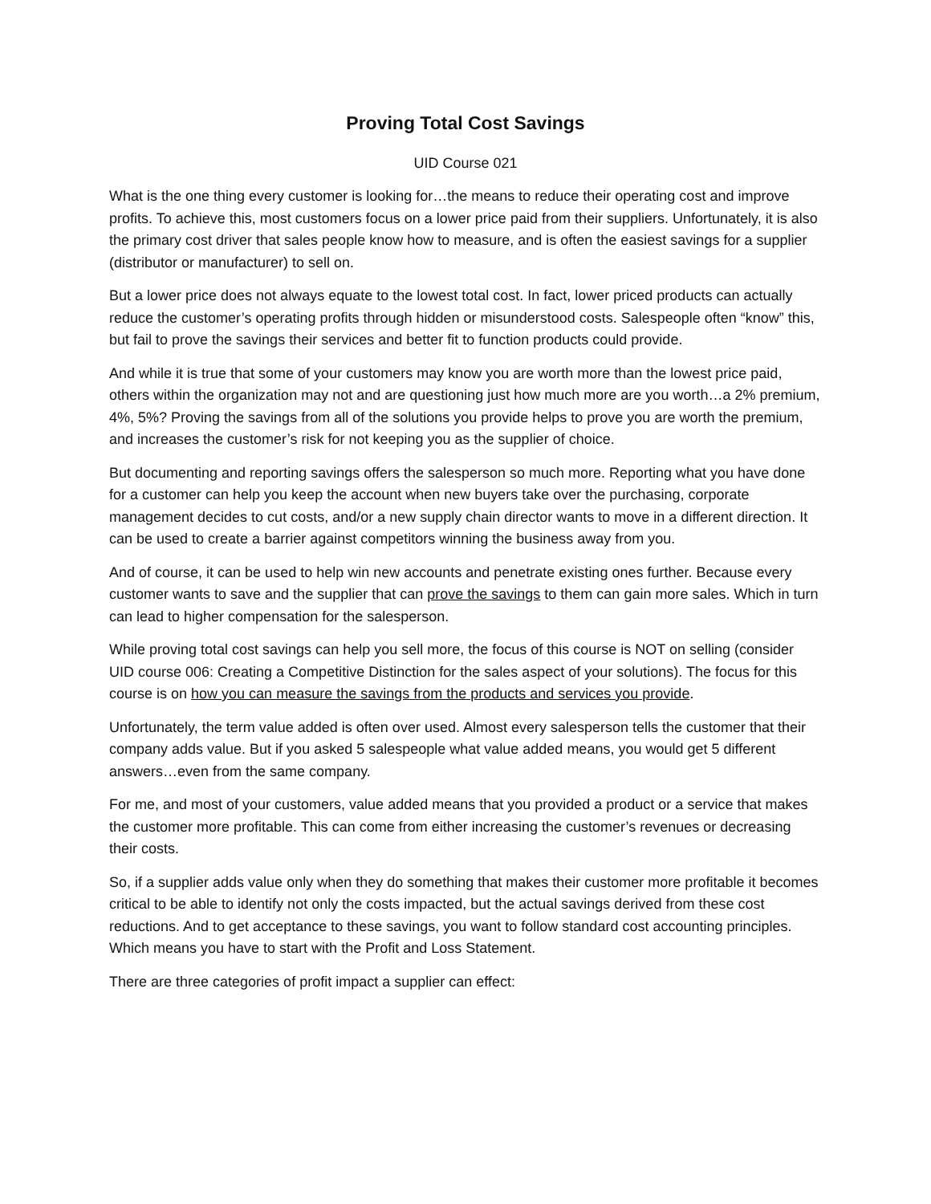Proving Total Cost Savings
UID Course 021
What is the one thing every customer is looking for…the means to reduce their operating cost and improve profits. To achieve this, most customers focus on a lower price paid from their suppliers. Unfortunately, it is also the primary cost driver that sales people know how to measure, and is often the easiest savings for a supplier (distributor or manufacturer) to sell on.
But a lower price does not always equate to the lowest total cost. In fact, lower priced products can actually reduce the customer’s operating profits through hidden or misunderstood costs. Salespeople often “know” this, but fail to prove the savings their services and better fit to function products could provide.
And while it is true that some of your customers may know you are worth more than the lowest price paid, others within the organization may not and are questioning just how much more are you worth…a 2% premium, 4%, 5%? Proving the savings from all of the solutions you provide helps to prove you are worth the premium, and increases the customer’s risk for not keeping you as the supplier of choice.
But documenting and reporting savings offers the salesperson so much more. Reporting what you have done for a customer can help you keep the account when new buyers take over the purchasing, corporate management decides to cut costs, and/or a new supply chain director wants to move in a different direction. It can be used to create a barrier against competitors winning the business away from you.
And of course, it can be used to help win new accounts and penetrate existing ones further. Because every customer wants to save and the supplier that can prove the savings to them can gain more sales. Which in turn can lead to higher compensation for the salesperson.
While proving total cost savings can help you sell more, the focus of this course is NOT on selling (consider UID course 006: Creating a Competitive Distinction for the sales aspect of your solutions). The focus for this course is on how you can measure the savings from the products and services you provide.
Unfortunately, the term value added is often over used. Almost every salesperson tells the customer that their company adds value. But if you asked 5 salespeople what value added means, you would get 5 different answers…even from the same company.
For me, and most of your customers, value added means that you provided a product or a service that makes the customer more profitable. This can come from either increasing the customer’s revenues or decreasing their costs.
So, if a supplier adds value only when they do something that makes their customer more profitable it becomes critical to be able to identify not only the costs impacted, but the actual savings derived from these cost reductions. And to get acceptance to these savings, you want to follow standard cost accounting principles. Which means you have to start with the Profit and Loss Statement.
There are three categories of profit impact a supplier can effect: